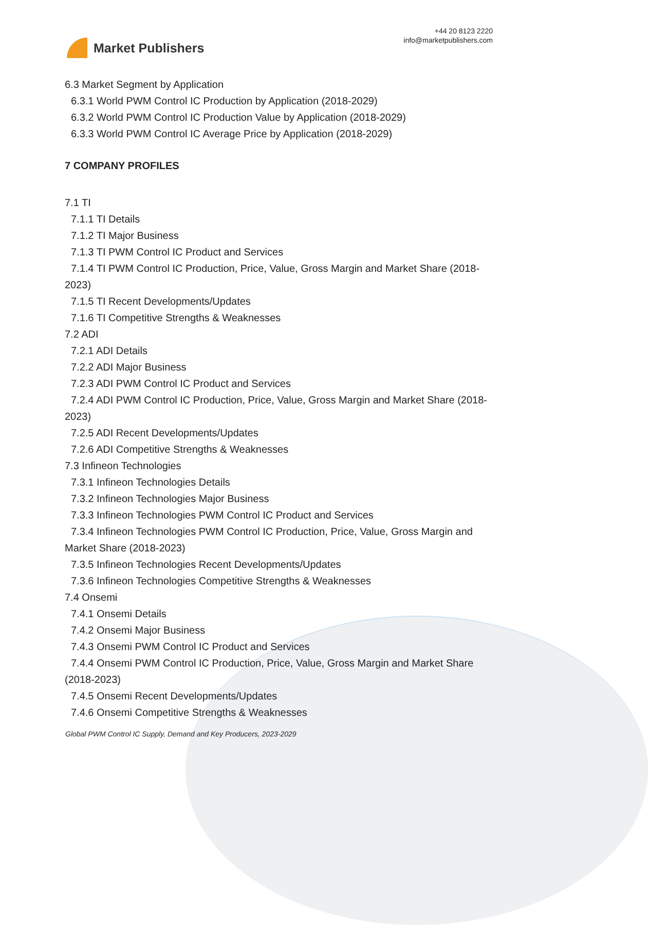Market Publishers
+44 20 8123 2220
info@marketpublishers.com
6.3 Market Segment by Application
6.3.1 World PWM Control IC Production by Application (2018-2029)
6.3.2 World PWM Control IC Production Value by Application (2018-2029)
6.3.3 World PWM Control IC Average Price by Application (2018-2029)
7 COMPANY PROFILES
7.1 TI
7.1.1 TI Details
7.1.2 TI Major Business
7.1.3 TI PWM Control IC Product and Services
7.1.4 TI PWM Control IC Production, Price, Value, Gross Margin and Market Share (2018-2023)
7.1.5 TI Recent Developments/Updates
7.1.6 TI Competitive Strengths & Weaknesses
7.2 ADI
7.2.1 ADI Details
7.2.2 ADI Major Business
7.2.3 ADI PWM Control IC Product and Services
7.2.4 ADI PWM Control IC Production, Price, Value, Gross Margin and Market Share (2018-2023)
7.2.5 ADI Recent Developments/Updates
7.2.6 ADI Competitive Strengths & Weaknesses
7.3 Infineon Technologies
7.3.1 Infineon Technologies Details
7.3.2 Infineon Technologies Major Business
7.3.3 Infineon Technologies PWM Control IC Product and Services
7.3.4 Infineon Technologies PWM Control IC Production, Price, Value, Gross Margin and Market Share (2018-2023)
7.3.5 Infineon Technologies Recent Developments/Updates
7.3.6 Infineon Technologies Competitive Strengths & Weaknesses
7.4 Onsemi
7.4.1 Onsemi Details
7.4.2 Onsemi Major Business
7.4.3 Onsemi PWM Control IC Product and Services
7.4.4 Onsemi PWM Control IC Production, Price, Value, Gross Margin and Market Share (2018-2023)
7.4.5 Onsemi Recent Developments/Updates
7.4.6 Onsemi Competitive Strengths & Weaknesses
Global PWM Control IC Supply, Demand and Key Producers, 2023-2029